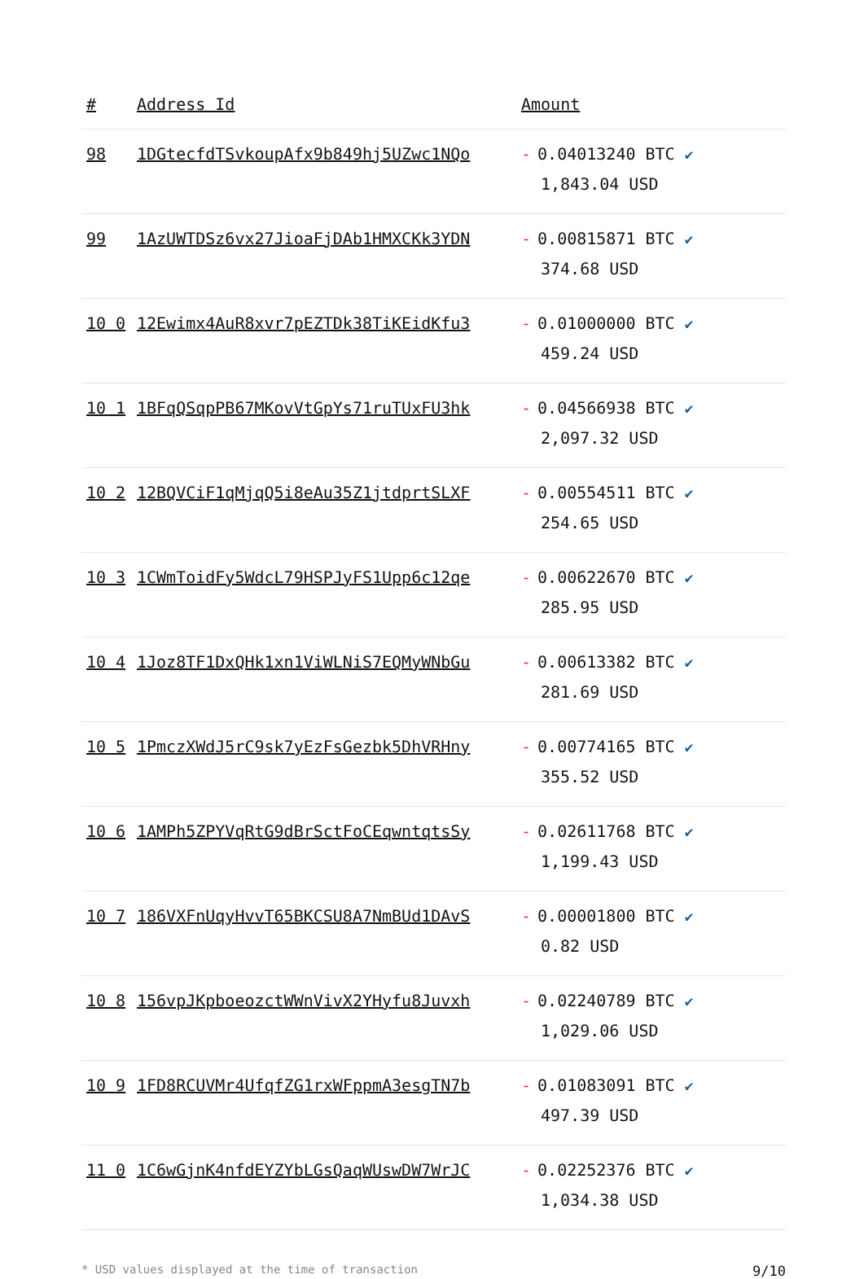| # | Address Id | Amount |
| --- | --- | --- |
| 98 | 1DGtecfdTSvkoupAfx9b849hj5UZwc1NQo | - 0.04013240 BTC ✔ 1,843.04 USD |
| 99 | 1AzUWTDSz6vx27JioaFjDAb1HMXCKk3YDN | - 0.00815871 BTC ✔ 374.68 USD |
| 10 0 | 12Ewimx4AuR8xvr7pEZTDk38TiKEidKfu3 | - 0.01000000 BTC ✔ 459.24 USD |
| 10 1 | 1BFqQSqpPB67MKovVtGpYs71ruTUxFU3hk | - 0.04566938 BTC ✔ 2,097.32 USD |
| 10 2 | 12BQVCiF1qMjqQ5i8eAu35Z1jtdprtSLXF | - 0.00554511 BTC ✔ 254.65 USD |
| 10 3 | 1CWmToidFy5WdcL79HSPJyFS1Upp6c12qe | - 0.00622670 BTC ✔ 285.95 USD |
| 10 4 | 1Joz8TF1DxQHk1xn1ViWLNiS7EQMyWNbGu | - 0.00613382 BTC ✔ 281.69 USD |
| 10 5 | 1PmczXWdJ5rC9sk7yEzFsGezbk5DhVRHny | - 0.00774165 BTC ✔ 355.52 USD |
| 10 6 | 1AMPh5ZPYVqRtG9dBrSctFoCEqwntqtsSy | - 0.02611768 BTC ✔ 1,199.43 USD |
| 10 7 | 186VXFnUqyHvvT65BKCSU8A7NmBUd1DAvS | - 0.00001800 BTC ✔ 0.82 USD |
| 10 8 | 156vpJKpboeozctWWnVivX2YHyfu8Juvxh | - 0.02240789 BTC ✔ 1,029.06 USD |
| 10 9 | 1FD8RCUVMr4UfqfZG1rxWFppmA3esgTN7b | - 0.01083091 BTC ✔ 497.39 USD |
| 11 0 | 1C6wGjnK4nfdEYZYbLGsQaqWUswDW7WrJC | - 0.02252376 BTC ✔ 1,034.38 USD |
* USD values displayed at the time of transaction 9/10